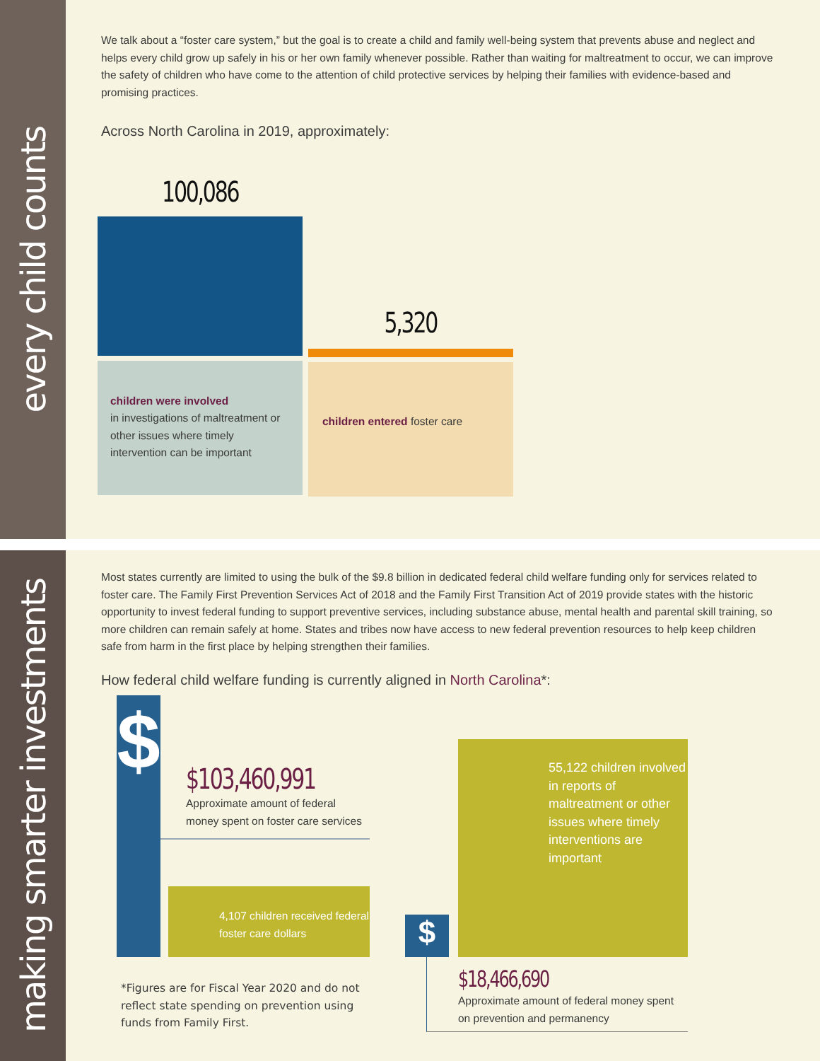every child counts
We talk about a “foster care system,” but the goal is to create a child and family well-being system that prevents abuse and neglect and helps every child grow up safely in his or her own family whenever possible. Rather than waiting for maltreatment to occur, we can improve the safety of children who have come to the attention of child protective services by helping their families with evidence-based and promising practices.
Across North Carolina in 2019, approximately:
100,086
children were involved
in investigations of maltreatment or other issues where timely intervention can be important
5,320
children entered foster care
making smarter investments
Most states currently are limited to using the bulk of the $9.8 billion in dedicated federal child welfare funding only for services related to foster care. The Family First Prevention Services Act of 2018 and the Family First Transition Act of 2019 provide states with the historic opportunity to invest federal funding to support preventive services, including substance abuse, mental health and parental skill training, so more children can remain safely at home. States and tribes now have access to new federal prevention resources to help keep children safe from harm in the first place by helping strengthen their families.
How federal child welfare funding is currently aligned in North Carolina*:
$
$103,460,991
Approximate amount of federal money spent on foster care services
4,107 children received federal foster care dollars
*Figures are for Fiscal Year 2020 and do not reflect state spending on prevention using funds from Family First.
55,122 children involved in reports of maltreatment or other issues where timely interventions are important
$
$18,466,690
Approximate amount of federal money spent on prevention and permanency